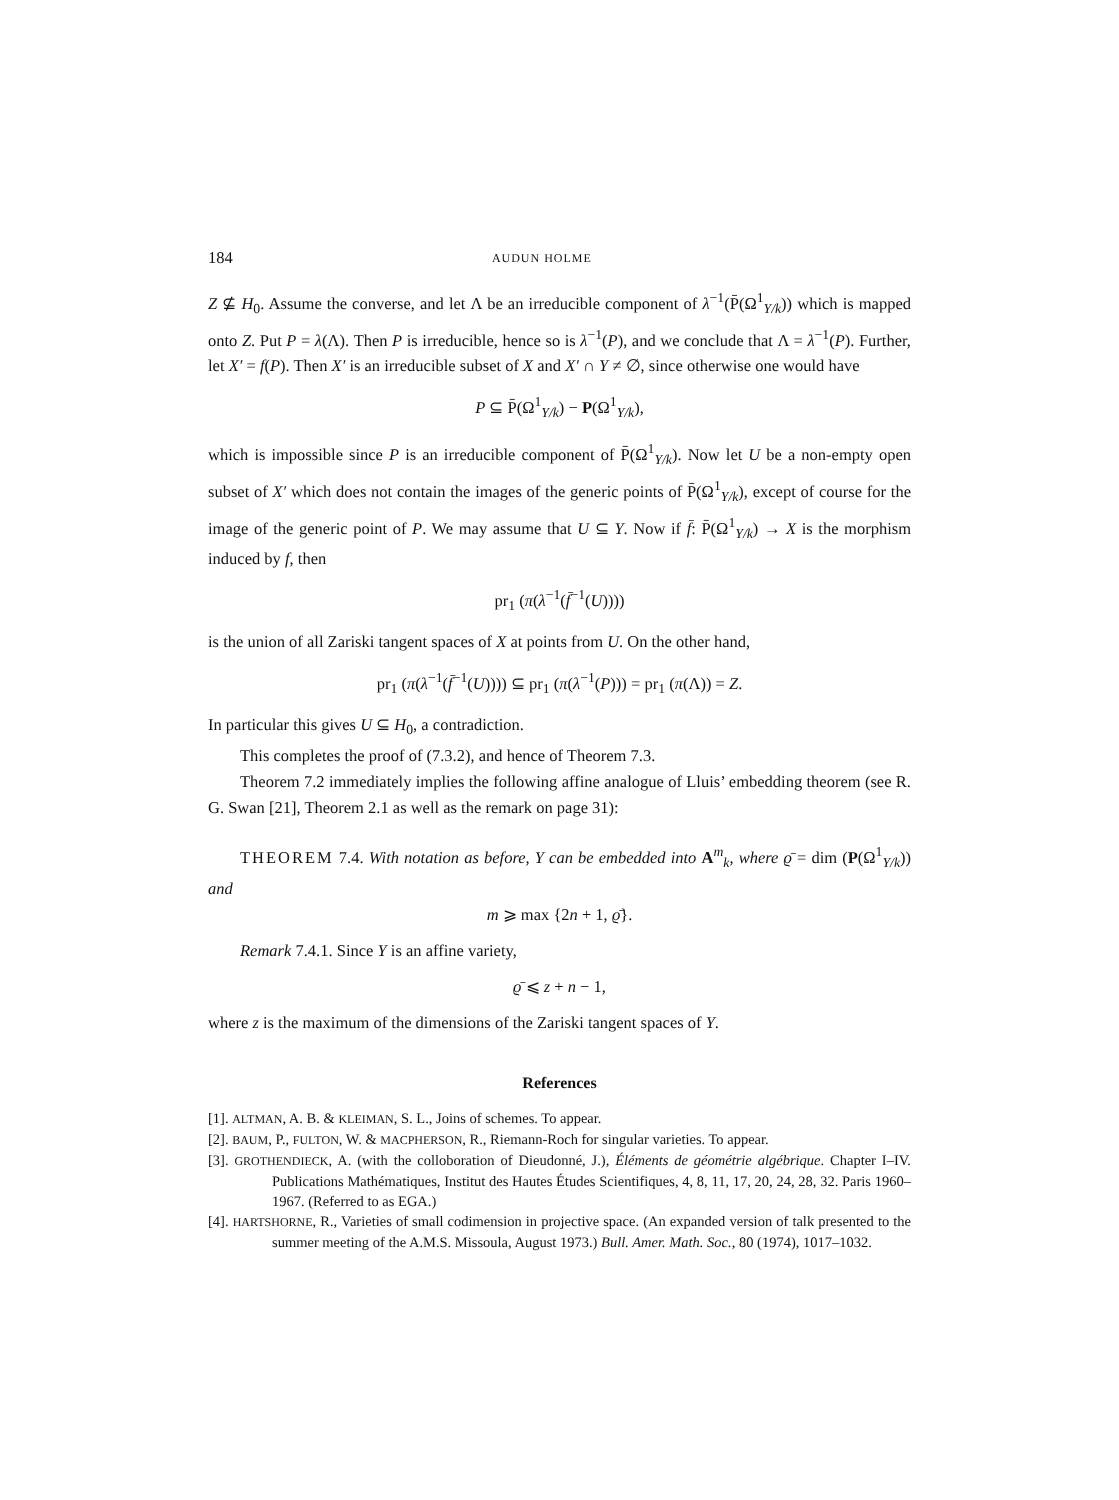184 AUDUN HOLME
Z ⊈ H<sub>0</sub>. Assume the converse, and let Λ be an irreducible component of λ<sup>−1</sup>(P̄(Ω<sup>1</sup><sub>Y/k</sub>)) which is mapped onto Z. Put P = λ(Λ). Then P is irreducible, hence so is λ<sup>−1</sup>(P), and we conclude that Λ = λ<sup>−1</sup>(P). Further, let X′ = f(P). Then X′ is an irreducible subset of X and X′ ∩ Y ≠ ∅, since otherwise one would have
P ⊆ P̄(Ω<sup>1</sup><sub>Y/k</sub>) − P(Ω<sup>1</sup><sub>Y/k</sub>),
which is impossible since P is an irreducible component of P̄(Ω<sup>1</sup><sub>Y/k</sub>). Now let U be a non-empty open subset of X′ which does not contain the images of the generic points of P̄(Ω<sup>1</sup><sub>Y/k</sub>), except of course for the image of the generic point of P. We may assume that U ⊆ Y. Now if f̄: P̄(Ω<sup>1</sup><sub>Y/k</sub>) → X is the morphism induced by f, then
pr<sub>1</sub> (π(λ<sup>−1</sup>(f̄<sup>−1</sup>(U))))
is the union of all Zariski tangent spaces of X at points from U. On the other hand,
pr<sub>1</sub> (π(λ<sup>−1</sup>(f̄<sup>−1</sup>(U)))) ⊆ pr<sub>1</sub> (π(λ<sup>−1</sup>(P))) = pr<sub>1</sub> (π(Λ)) = Z.
In particular this gives U ⊆ H<sub>0</sub>, a contradiction.
This completes the proof of (7.3.2), and hence of Theorem 7.3.
Theorem 7.2 immediately implies the following affine analogue of Lluis’ embedding theorem (see R. G. Swan [21], Theorem 2.1 as well as the remark on page 31):
THEOREM 7.4. With notation as before, Y can be embedded into A<sup>m</sup><sub>k</sub>, where ϱ̄ = dim (P(Ω<sup>1</sup><sub>Y/k</sub>)) and
m ⩾ max {2n + 1, ϱ̄}.
Remark 7.4.1. Since Y is an affine variety,
ϱ̄ ⩽ z + n − 1,
where z is the maximum of the dimensions of the Zariski tangent spaces of Y.
References
[1]. ALTMAN, A. B. & KLEIMAN, S. L., Joins of schemes. To appear.
[2]. BAUM, P., FULTON, W. & MACPHERSON, R., Riemann-Roch for singular varieties. To appear.
[3]. GROTHENDIECK, A. (with the colloboration of Dieudonné, J.), Éléments de géométrie algébrique. Chapter I–IV. Publications Mathématiques, Institut des Hautes Études Scientifiques, 4, 8, 11, 17, 20, 24, 28, 32. Paris 1960–1967. (Referred to as EGA.)
[4]. HARTSHORNE, R., Varieties of small codimension in projective space. (An expanded version of talk presented to the summer meeting of the A.M.S. Missoula, August 1973.) Bull. Amer. Math. Soc., 80 (1974), 1017–1032.